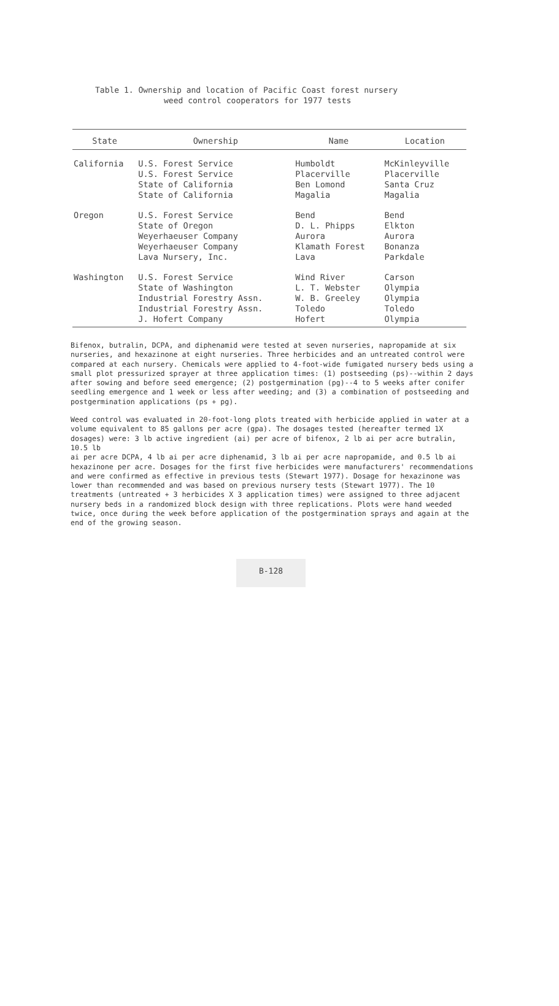Table 1. Ownership and location of Pacific Coast forest nursery
weed control cooperators for 1977 tests
| State | Ownership | Name | Location |
| --- | --- | --- | --- |
| California | U.S. Forest Service U.S. Forest Service State of California State of California | Humboldt Placerville Ben Lomond Magalia | McKinleyville Placerville Santa Cruz Magalia |
| Oregon | U.S. Forest Service State of Oregon Weyerhaeuser Company Weyerhaeuser Company Lava Nursery, Inc. | Bend D. L. Phipps Aurora Klamath Forest Lava | Bend Elkton Aurora Bonanza Parkdale |
| Washington | U.S. Forest Service State of Washington Industrial Forestry Assn. Industrial Forestry Assn. J. Hofert Company | Wind River L. T. Webster W. B. Greeley Toledo Hofert | Carson Olympia Olympia Toledo Olympia |
Bifenox, butralin, DCPA, and diphenamid were tested at seven nurseries, napropamide at six nurseries, and hexazinone at eight nurseries. Three herbicides and an untreated control were compared at each nursery. Chemicals were applied to 4-foot-wide fumigated nursery beds using a small plot pressurized sprayer at three application times: (1) postseeding (ps)--within 2 days after sowing and before seed emergence; (2) postgermination (pg)--4 to 5 weeks after conifer seedling emergence and 1 week or less after weeding; and (3) a combination of postseeding and postgermination applications (ps + pg).
Weed control was evaluated in 20-foot-long plots treated with herbicide applied in water at a volume equivalent to 85 gallons per acre (gpa). The dosages tested (hereafter termed 1X dosages) were: 3 lb active ingredient (ai) per acre of bifenox, 2 lb ai per acre butralin, 10.5 lb
ai per acre DCPA, 4 lb ai per acre diphenamid, 3 lb ai per acre napropamide, and 0.5 lb ai hexazinone per acre. Dosages for the first five herbicides were manufacturers' recommendations and were confirmed as effective in previous tests (Stewart 1977). Dosage for hexazinone was lower than recommended and was based on previous nursery tests (Stewart 1977). The 10 treatments (untreated + 3 herbicides X 3 application times) were assigned to three adjacent nursery beds in a randomized block design with three replications. Plots were hand weeded twice, once during the week before application of the postgermination sprays and again at the end of the growing season.
B-128